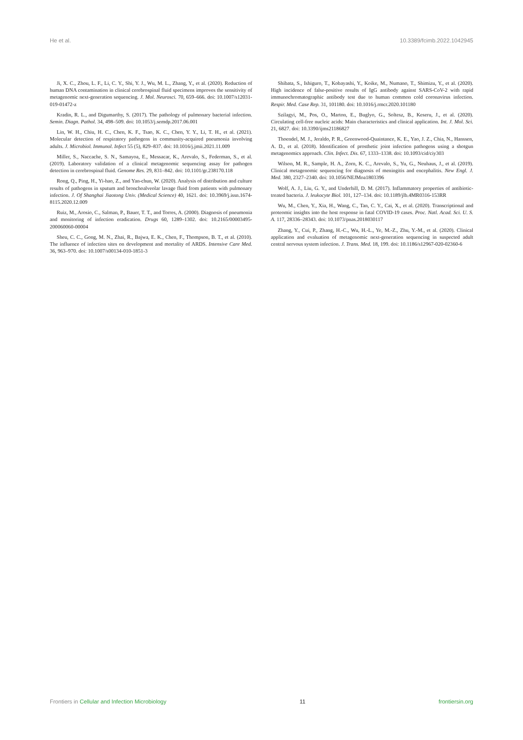He et al. 10.3389/fcimb.2022.1042945
Ji, X. C., Zhou, L. F., Li, C. Y., Shi, Y. J., Wu, M. L., Zhang, Y., et al. (2020). Reduction of human DNA contamination in clinical cerebrospinal fluid specimens improves the sensitivity of metagenomic next-generation sequencing. J. Mol. Neurosci. 70, 659–666. doi: 10.1007/s12031-019-01472-z
Kradin, R. L., and Digumarthy, S. (2017). The pathology of pulmonary bacterial infection. Semin. Diagn. Pathol. 34, 498–509. doi: 10.1053/j.semdp.2017.06.001
Lin, W. H., Chiu, H. C., Chen, K. F., Tsao, K. C., Chen, Y. Y., Li, T. H., et al. (2021). Molecular detection of respiratory pathogens in community-acquired pneumonia involving adults. J. Microbiol. Immunol. Infect 55 (5), 829–837. doi: 10.1016/j.jmii.2021.11.009
Miller, S., Naccache, S. N., Samayoa, E., Messacar, K., Arevalo, S., Federman, S., et al. (2019). Laboratory validation of a clinical metagenomic sequencing assay for pathogen detection in cerebrospinal fluid. Genome Res. 29, 831–842. doi: 10.1101/gr.238170.118
Rong, Q., Ping, H., Yi-hao, Z., and Yan-chun, W. (2020). Analysis of distribution and culture results of pathogens in sputum and bronchoalveolar lavage fluid from patients with pulmonary infection. J. Of Shanghai Jiaotong Univ. (Medical Science) 40, 1621. doi: 10.3969/j.issn.1674-8115.2020.12.009
Ruiz, M., Arosio, C., Salman, P., Bauer, T. T., and Torres, A. (2000). Diagnosis of pneumonia and monitoring of infection eradication. Drugs 60, 1289–1302. doi: 10.2165/00003495-200060060-00004
Sheu, C. C., Gong, M. N., Zhai, R., Bajwa, E. K., Chen, F., Thompson, B. T., et al. (2010). The influence of infection sites on development and mortality of ARDS. Intensive Care Med. 36, 963–970. doi: 10.1007/s00134-010-1851-3
Shibata, S., Ishiguro, T., Kobayashi, Y., Koike, M., Numano, T., Shimizu, Y., et al. (2020). High incidence of false-positive results of IgG antibody against SARS-CoV-2 with rapid immunochromatographic antibody test due to human common cold coronavirus infection. Respir. Med. Case Rep. 31, 101180. doi: 10.1016/j.rmcr.2020.101180
Szilagyi, M., Pos, O., Marton, E., Buglyo, G., Soltesz, B., Keseru, J., et al. (2020). Circulating cell-free nucleic acids: Main characteristics and clinical application. Int. J. Mol. Sci. 21, 6827. doi: 10.3390/ijms21186827
Thoendel, M. J., Jeraldo, P. R., Greenwood-Quaintance, K. E., Yao, J. Z., Chia, N., Hanssen, A. D., et al. (2018). Identification of prosthetic joint infection pathogens using a shotgun metagenomics approach. Clin. Infect. Dis. 67, 1333–1338. doi: 10.1093/cid/ciy303
Wilson, M. R., Sample, H. A., Zorn, K. C., Arevalo, S., Yu, G., Neuhaus, J., et al. (2019). Clinical metagenomic sequencing for diagnosis of meningitis and encephalitis. New Engl. J. Med. 380, 2327–2340. doi: 10.1056/NEJMoa1803396
Wolf, A. J., Liu, G. Y., and Underhill, D. M. (2017). Inflammatory properties of antibiotic-treated bacteria. J. leukocyte Biol. 101, 127–134. doi: 10.1189/jlb.4MR0316-153RR
Wu, M., Chen, Y., Xia, H., Wang, C., Tan, C. Y., Cai, X., et al. (2020). Transcriptional and proteomic insights into the host response in fatal COVID-19 cases. Proc. Natl. Acad. Sci. U. S. A. 117, 28336–28343. doi: 10.1073/pnas.2018030117
Zhang, Y., Cui, P., Zhang, H.-C., Wu, H.-L., Ye, M.-Z., Zhu, Y.-M., et al. (2020). Clinical application and evaluation of metagenomic next-generation sequencing in suspected adult central nervous system infection. J. Trans. Med. 18, 199. doi: 10.1186/s12967-020-02360-6
Frontiers in Cellular and Infection Microbiology 11 frontiersin.org